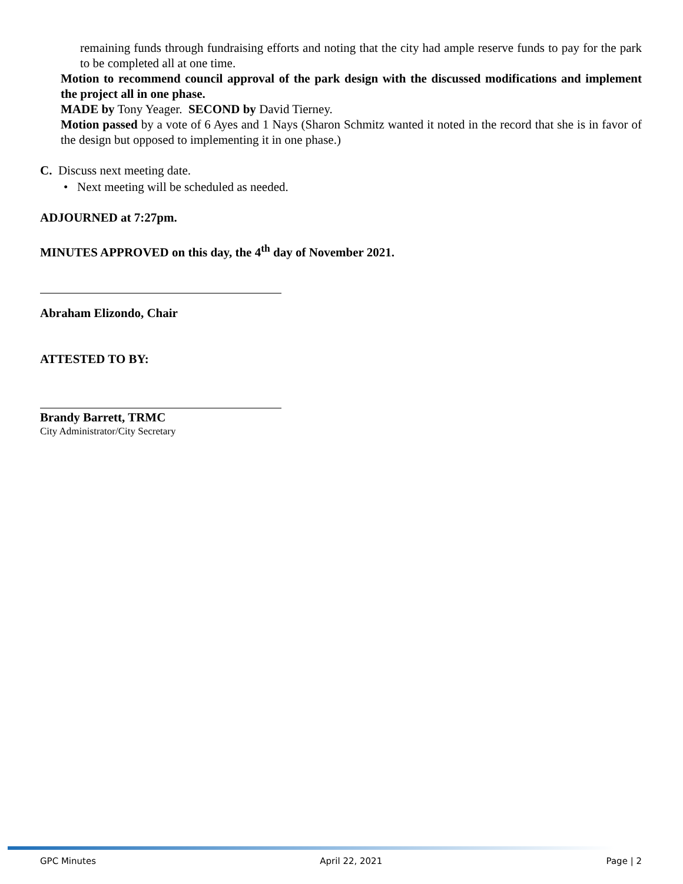remaining funds through fundraising efforts and noting that the city had ample reserve funds to pay for the park to be completed all at one time.
Motion to recommend council approval of the park design with the discussed modifications and implement the project all in one phase.
MADE by Tony Yeager. SECOND by David Tierney.
Motion passed by a vote of 6 Ayes and 1 Nays (Sharon Schmitz wanted it noted in the record that she is in favor of the design but opposed to implementing it in one phase.)
C. Discuss next meeting date.
• Next meeting will be scheduled as needed.
ADJOURNED at 7:27pm.
MINUTES APPROVED on this day, the 4<sup>th</sup> day of November 2021.
Abraham Elizondo, Chair
ATTESTED TO BY:
Brandy Barrett, TRMC
City Administrator/City Secretary
GPC Minutes April 22, 2021 Page | 2